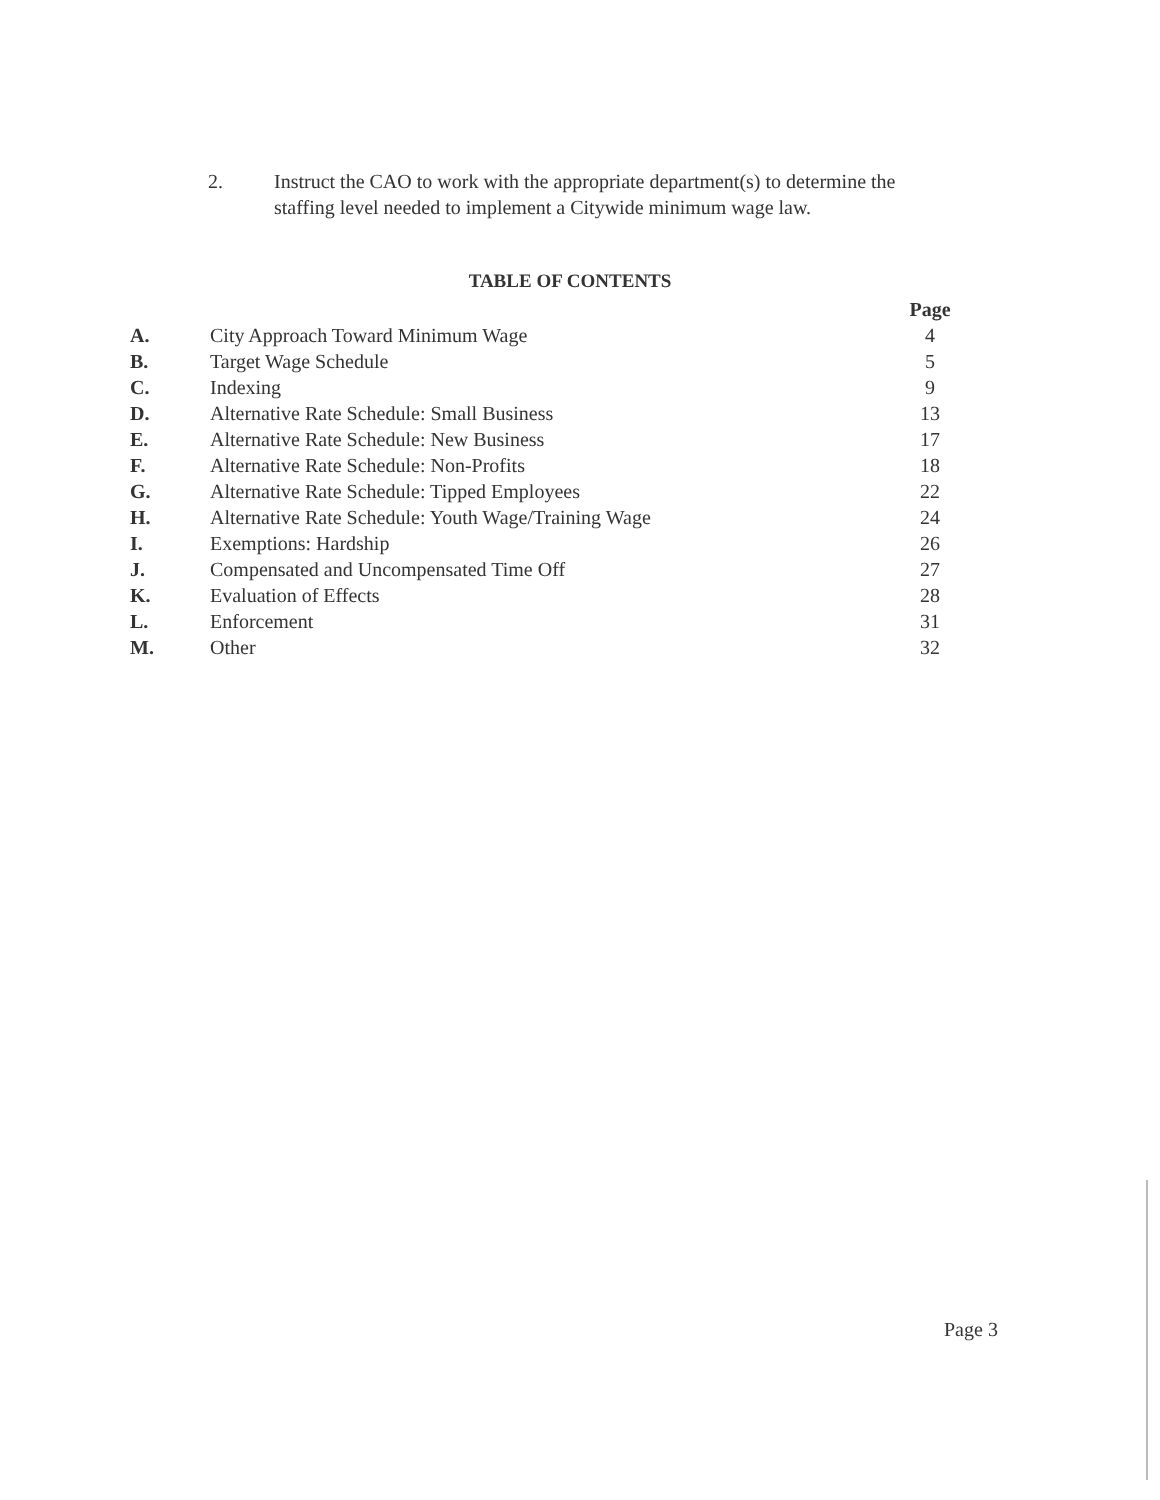2. Instruct the CAO to work with the appropriate department(s) to determine the
staffing level needed to implement a Citywide minimum wage law.
TABLE OF CONTENTS
| | | Page |
| --- | --- | --- |
| A. | City Approach Toward Minimum Wage | 4 |
| B. | Target Wage Schedule | 5 |
| C. | Indexing | 9 |
| D. | Alternative Rate Schedule: Small Business | 13 |
| E. | Alternative Rate Schedule: New Business | 17 |
| F. | Alternative Rate Schedule: Non-Profits | 18 |
| G. | Alternative Rate Schedule: Tipped Employees | 22 |
| H. | Alternative Rate Schedule: Youth Wage/Training Wage | 24 |
| I. | Exemptions: Hardship | 26 |
| J. | Compensated and Uncompensated Time Off | 27 |
| K. | Evaluation of Effects | 28 |
| L. | Enforcement | 31 |
| M. | Other | 32 |
Page 3